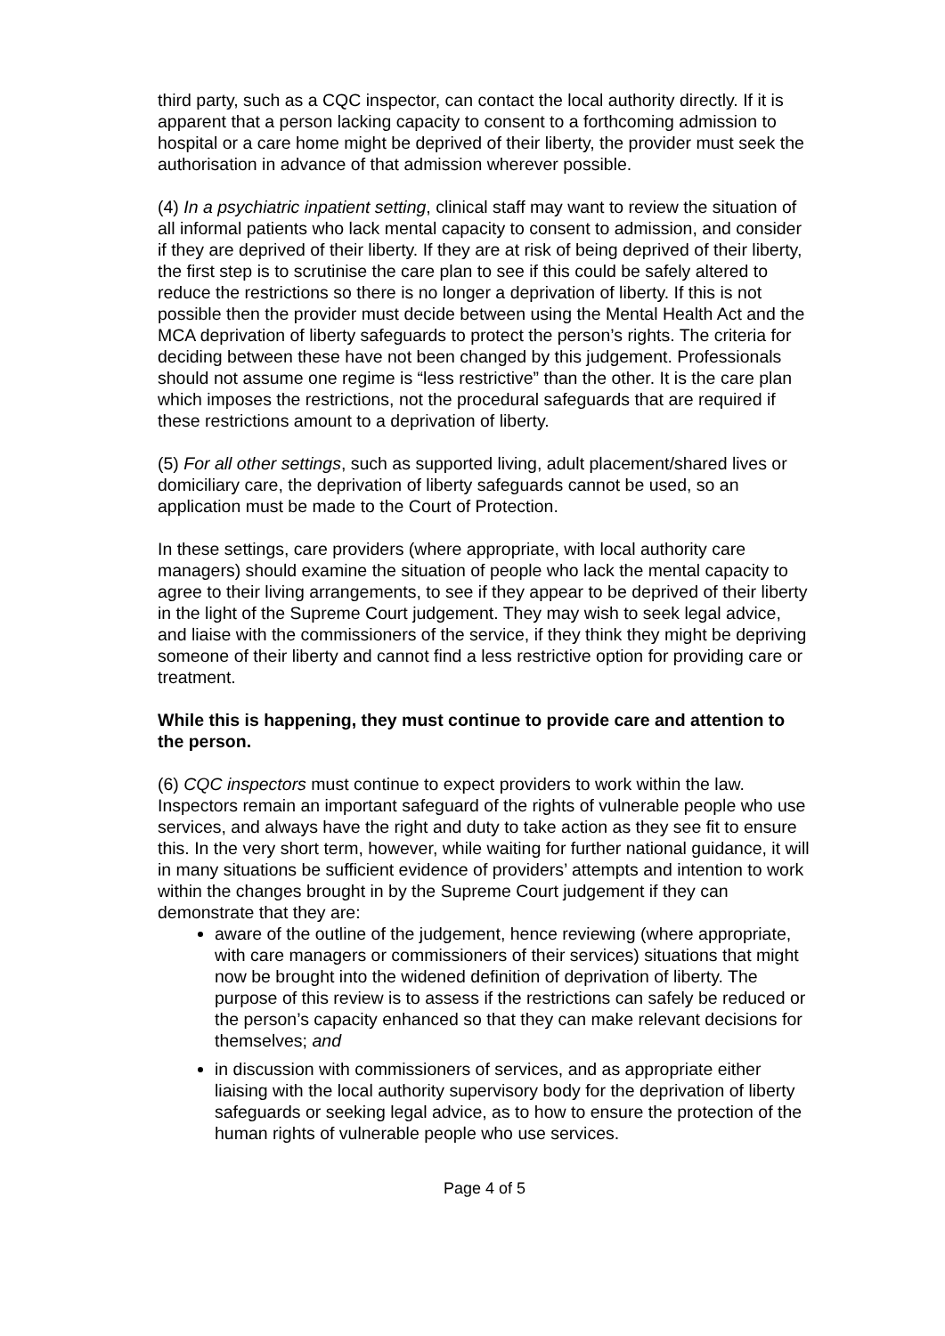third party, such as a CQC inspector, can contact the local authority directly. If it is apparent that a person lacking capacity to consent to a forthcoming admission to hospital or a care home might be deprived of their liberty, the provider must seek the authorisation in advance of that admission wherever possible.
(4) In a psychiatric inpatient setting, clinical staff may want to review the situation of all informal patients who lack mental capacity to consent to admission, and consider if they are deprived of their liberty. If they are at risk of being deprived of their liberty, the first step is to scrutinise the care plan to see if this could be safely altered to reduce the restrictions so there is no longer a deprivation of liberty. If this is not possible then the provider must decide between using the Mental Health Act and the MCA deprivation of liberty safeguards to protect the person’s rights. The criteria for deciding between these have not been changed by this judgement. Professionals should not assume one regime is “less restrictive” than the other. It is the care plan which imposes the restrictions, not the procedural safeguards that are required if these restrictions amount to a deprivation of liberty.
(5) For all other settings, such as supported living, adult placement/shared lives or domiciliary care, the deprivation of liberty safeguards cannot be used, so an application must be made to the Court of Protection.
In these settings, care providers (where appropriate, with local authority care managers) should examine the situation of people who lack the mental capacity to agree to their living arrangements, to see if they appear to be deprived of their liberty in the light of the Supreme Court judgement. They may wish to seek legal advice, and liaise with the commissioners of the service, if they think they might be depriving someone of their liberty and cannot find a less restrictive option for providing care or treatment.
While this is happening, they must continue to provide care and attention to the person.
(6) CQC inspectors must continue to expect providers to work within the law. Inspectors remain an important safeguard of the rights of vulnerable people who use services, and always have the right and duty to take action as they see fit to ensure this. In the very short term, however, while waiting for further national guidance, it will in many situations be sufficient evidence of providers’ attempts and intention to work within the changes brought in by the Supreme Court judgement if they can demonstrate that they are:
aware of the outline of the judgement, hence reviewing (where appropriate, with care managers or commissioners of their services) situations that might now be brought into the widened definition of deprivation of liberty. The purpose of this review is to assess if the restrictions can safely be reduced or the person’s capacity enhanced so that they can make relevant decisions for themselves; and
in discussion with commissioners of services, and as appropriate either liaising with the local authority supervisory body for the deprivation of liberty safeguards or seeking legal advice, as to how to ensure the protection of the human rights of vulnerable people who use services.
Page 4 of 5